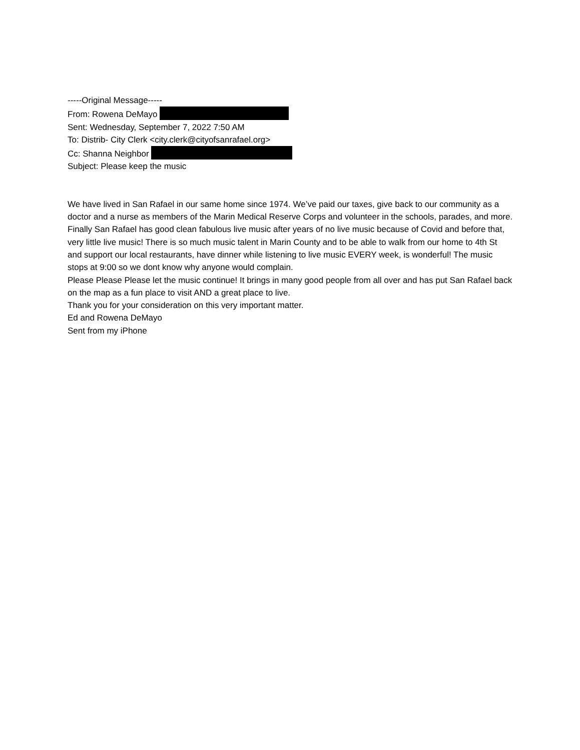-----Original Message-----
From: Rowena DeMayo
Sent: Wednesday, September 7, 2022 7:50 AM
To: Distrib- City Clerk <city.clerk@cityofsanrafael.org>
Cc: Shanna Neighbor
Subject: Please keep the music
We have lived in San Rafael in our same home since 1974. We’ve paid our taxes, give back to our community as a doctor and a nurse as members of the Marin Medical Reserve Corps and volunteer in the schools, parades, and more. Finally San Rafael has good clean fabulous live music after years of no live music because of Covid and before that, very little live music! There is so much music talent in Marin County and to be able to walk from our home to 4th St and support our local restaurants, have dinner while listening to live music EVERY week, is wonderful! The music stops at 9:00 so we dont know why anyone would complain.
Please Please Please let the music continue! It brings in many good people from all over and has put San Rafael back on the map as a fun place to visit AND a great place to live.
Thank you for your consideration on this very important matter.
Ed and Rowena DeMayo
Sent from my iPhone